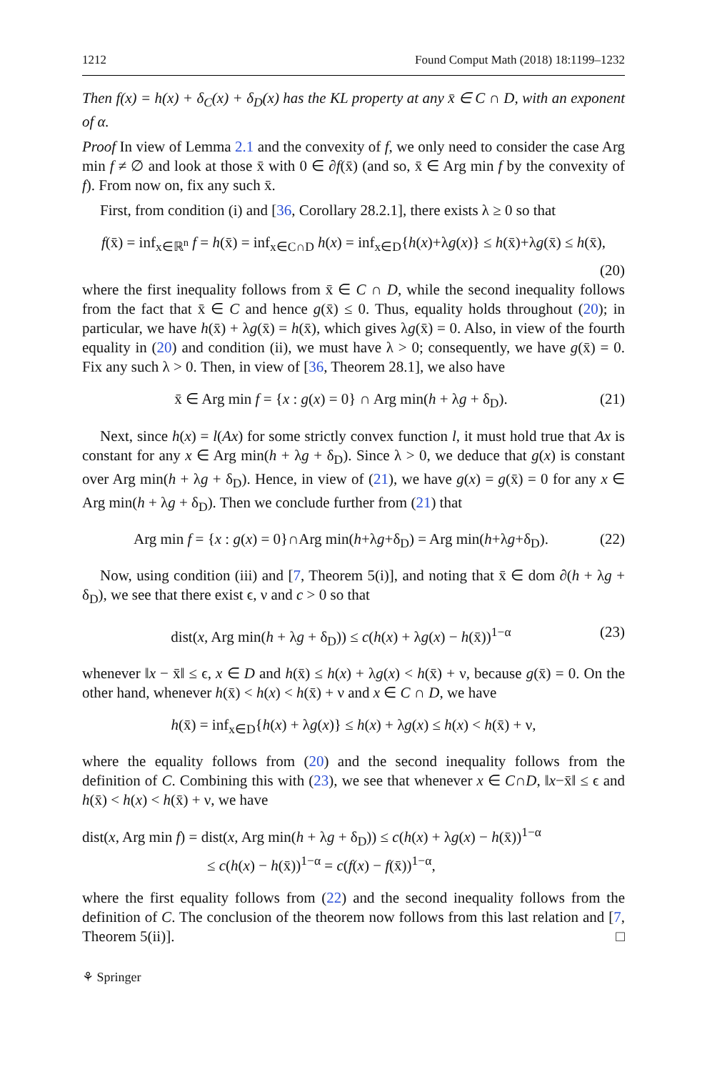1212 Found Comput Math (2018) 18:1199–1232
Then f(x) = h(x) + δ<sub>C</sub>(x) + δ<sub>D</sub>(x) has the KL property at any x̄ ∈ C ∩ D, with an exponent of α.
Proof In view of Lemma 2.1 and the convexity of f, we only need to consider the case Arg min f ≠ ∅ and look at those x̄ with 0 ∈ ∂f(x̄) (and so, x̄ ∈ Arg min f by the convexity of f). From now on, fix any such x̄.
First, from condition (i) and [36, Corollary 28.2.1], there exists λ ≥ 0 so that
f(x̄) = inf<sub>x∈ℝ<sup>n</sup></sub> f = h(x̄) = inf<sub>x∈C∩D</sub> h(x) = inf<sub>x∈D</sub>{h(x)+λg(x)} ≤ h(x̄)+λg(x̄) ≤ h(x̄),
(20)
where the first inequality follows from x̄ ∈ C ∩ D, while the second inequality follows from the fact that x̄ ∈ C and hence g(x̄) ≤ 0. Thus, equality holds throughout (20); in particular, we have h(x̄) + λg(x̄) = h(x̄), which gives λg(x̄) = 0. Also, in view of the fourth equality in (20) and condition (ii), we must have λ > 0; consequently, we have g(x̄) = 0. Fix any such λ > 0. Then, in view of [36, Theorem 28.1], we also have
x̄ ∈ Arg min f = {x : g(x) = 0} ∩ Arg min(h + λg + δ<sub>D</sub>). (21)
Next, since h(x) = l(Ax) for some strictly convex function l, it must hold true that Ax is constant for any x ∈ Arg min(h + λg + δ<sub>D</sub>). Since λ > 0, we deduce that g(x) is constant over Arg min(h + λg + δ<sub>D</sub>). Hence, in view of (21), we have g(x) = g(x̄) = 0 for any x ∈ Arg min(h + λg + δ<sub>D</sub>). Then we conclude further from (21) that
Arg min f = {x : g(x) = 0}∩Arg min(h+λg+δ<sub>D</sub>) = Arg min(h+λg+δ<sub>D</sub>). (22)
Now, using condition (iii) and [7, Theorem 5(i)], and noting that x̄ ∈ dom ∂(h + λg + δ<sub>D</sub>), we see that there exist ϵ, ν and c > 0 so that
dist(x, Arg min(h + λg + δ<sub>D</sub>)) ≤ c(h(x) + λg(x) − h(x̄))<sup>1−α</sup> (23)
whenever ‖x − x̄‖ ≤ ϵ, x ∈ D and h(x̄) ≤ h(x) + λg(x) < h(x̄) + ν, because g(x̄) = 0. On the other hand, whenever h(x̄) < h(x) < h(x̄) + ν and x ∈ C ∩ D, we have
h(x̄) = inf<sub>x∈D</sub>{h(x) + λg(x)} ≤ h(x) + λg(x) ≤ h(x) < h(x̄) + ν,
where the equality follows from (20) and the second inequality follows from the definition of C. Combining this with (23), we see that whenever x ∈ C∩D, ‖x−x̄‖ ≤ ϵ and h(x̄) < h(x) < h(x̄) + ν, we have
dist(x, Arg min f) = dist(x, Arg min(h + λg + δ<sub>D</sub>)) ≤ c(h(x) + λg(x) − h(x̄))<sup>1−α</sup>
≤ c(h(x) − h(x̄))<sup>1−α</sup> = c(f(x) − f(x̄))<sup>1−α</sup>,
where the first equality follows from (22) and the second inequality follows from the definition of C. The conclusion of the theorem now follows from this last relation and [7, Theorem 5(ii)]. □
⚘ Springer